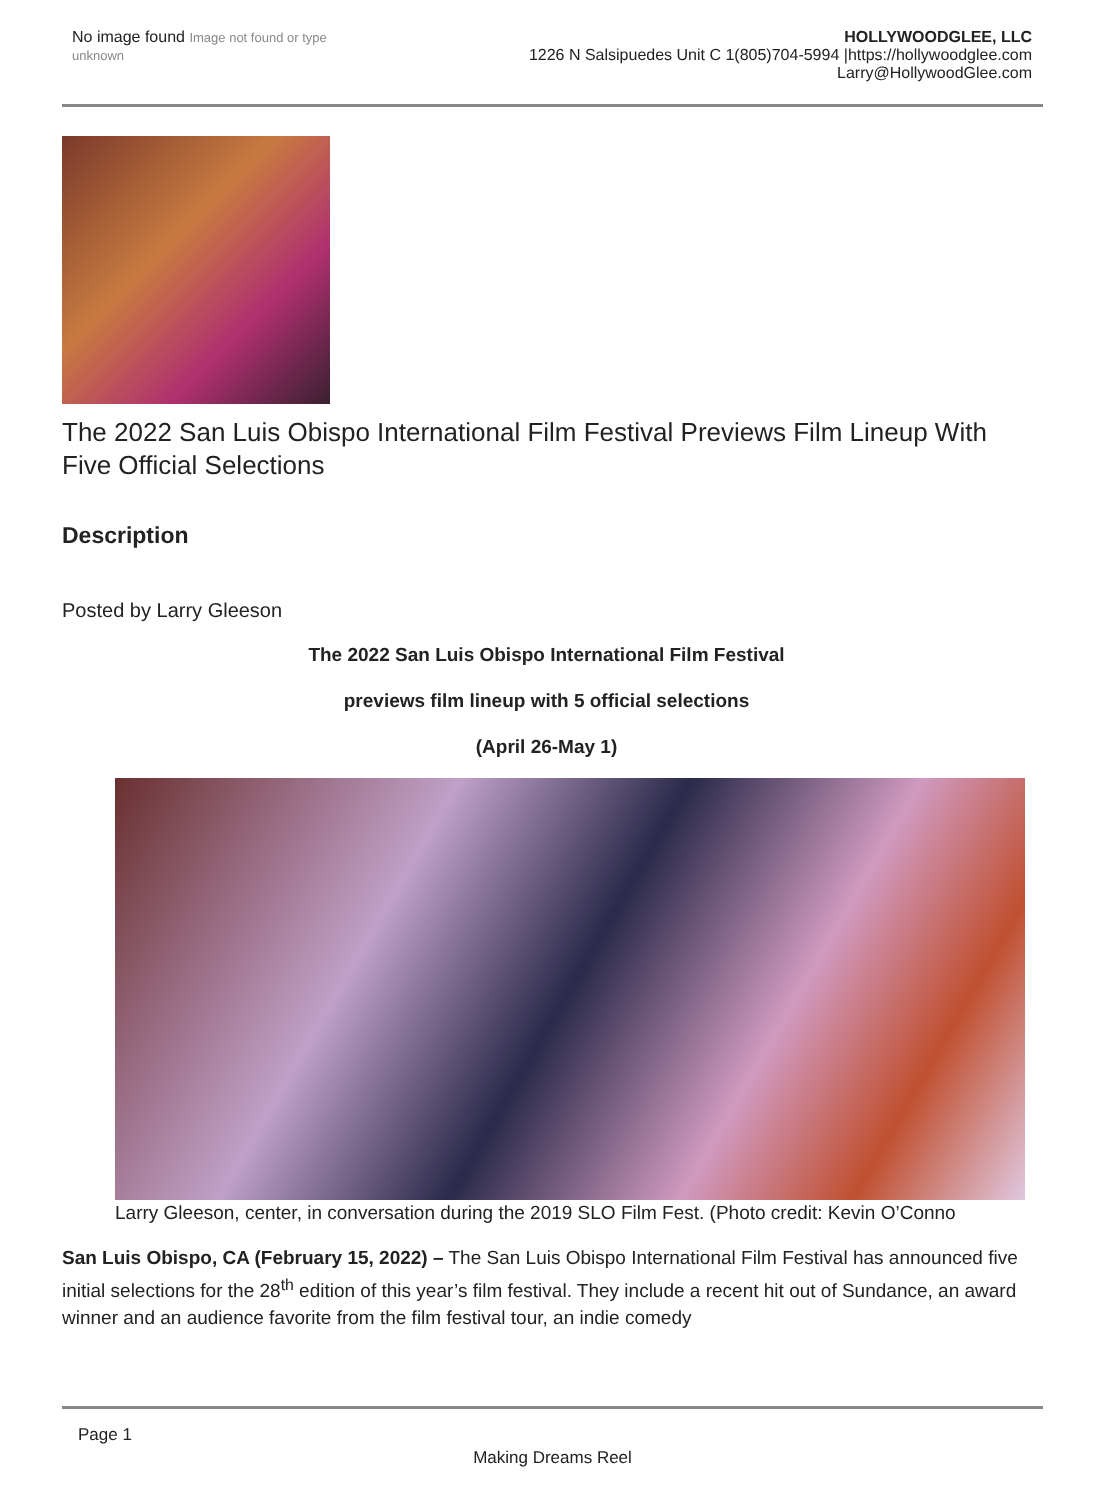No image found Image not found or type unknown
HOLLYWOODGLEE, LLC
1226 N Salsipuedes Unit C 1(805)704-5994 |https://hollywoodglee.com Larry@HollywoodGlee.com
The 2022 San Luis Obispo International Film Festival Previews Film Lineup With Five Official Selections
Description
Posted by Larry Gleeson
The 2022 San Luis Obispo International Film Festival
previews film lineup with 5 official selections
(April 26-May 1)
Larry Gleeson, center, in conversation during the 2019 SLO Film Fest. (Photo credit: Kevin O’Conno
San Luis Obispo, CA (February 15, 2022) – The San Luis Obispo International Film Festival has announced five initial selections for the 28<sup>th</sup> edition of this year’s film festival. They include a recent hit out of Sundance, an award winner and an audience favorite from the film festival tour, an indie comedy
Page 1
Making Dreams Reel